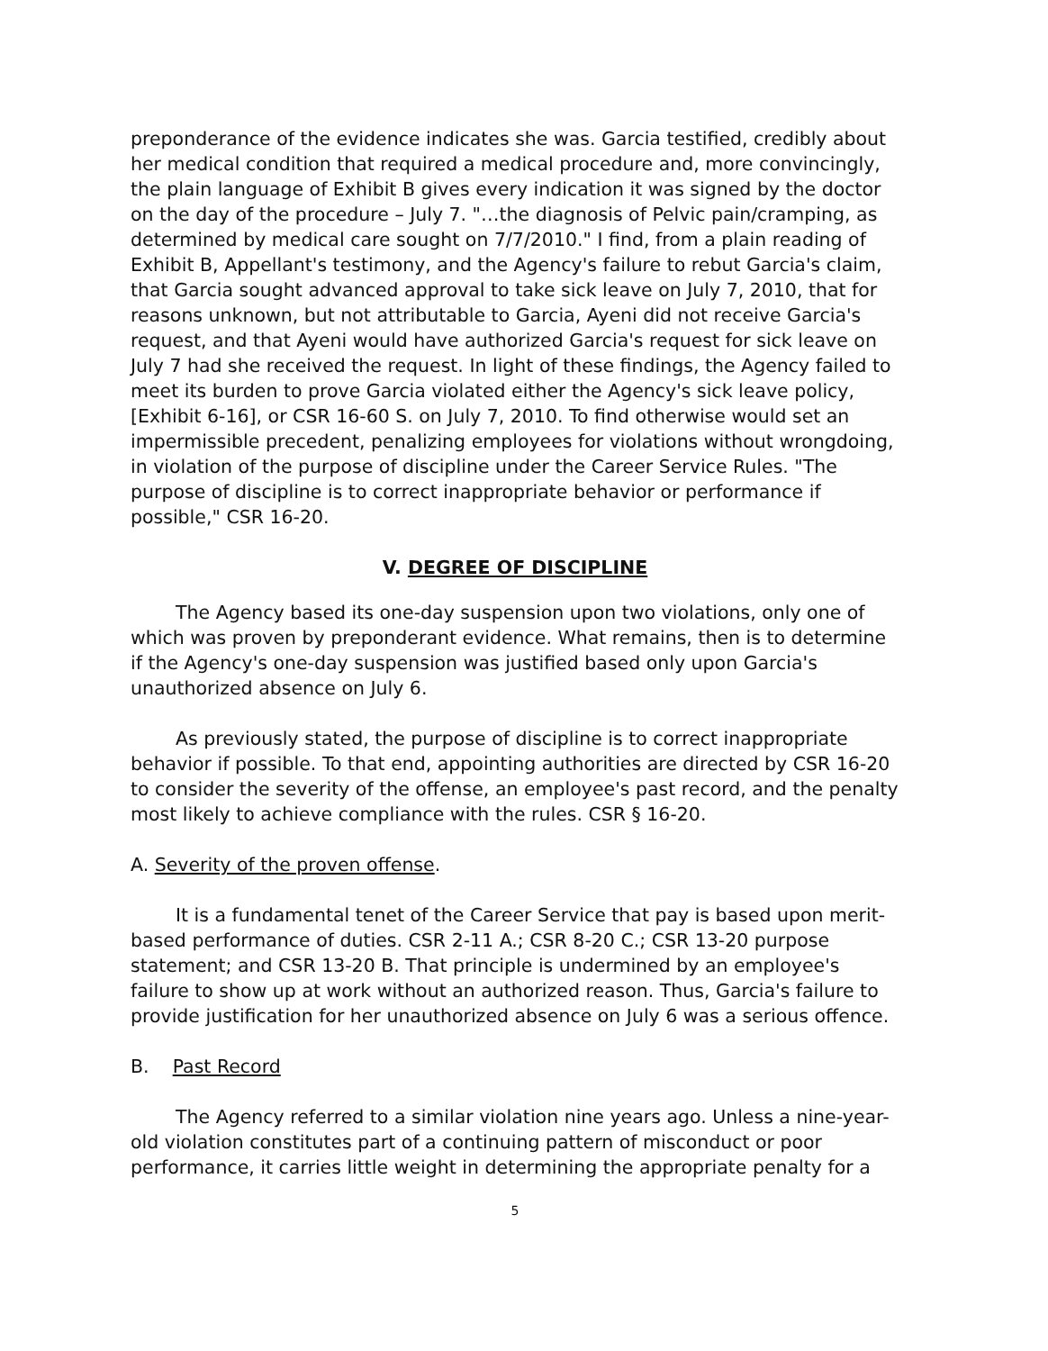preponderance of the evidence indicates she was. Garcia testified, credibly about her medical condition that required a medical procedure and, more convincingly, the plain language of Exhibit B gives every indication it was signed by the doctor on the day of the procedure – July 7. "…the diagnosis of Pelvic pain/cramping, as determined by medical care sought on 7/7/2010." I find, from a plain reading of Exhibit B, Appellant's testimony, and the Agency's failure to rebut Garcia's claim, that Garcia sought advanced approval to take sick leave on July 7, 2010, that for reasons unknown, but not attributable to Garcia, Ayeni did not receive Garcia's request, and that Ayeni would have authorized Garcia's request for sick leave on July 7 had she received the request. In light of these findings, the Agency failed to meet its burden to prove Garcia violated either the Agency's sick leave policy, [Exhibit 6-16], or CSR 16-60 S. on July 7, 2010. To find otherwise would set an impermissible precedent, penalizing employees for violations without wrongdoing, in violation of the purpose of discipline under the Career Service Rules. "The purpose of discipline is to correct inappropriate behavior or performance if possible," CSR 16-20.
V. DEGREE OF DISCIPLINE
The Agency based its one-day suspension upon two violations, only one of which was proven by preponderant evidence. What remains, then is to determine if the Agency's one-day suspension was justified based only upon Garcia's unauthorized absence on July 6.
As previously stated, the purpose of discipline is to correct inappropriate behavior if possible. To that end, appointing authorities are directed by CSR 16-20 to consider the severity of the offense, an employee's past record, and the penalty most likely to achieve compliance with the rules. CSR § 16-20.
A. Severity of the proven offense.
It is a fundamental tenet of the Career Service that pay is based upon merit-based performance of duties. CSR 2-11 A.; CSR 8-20 C.; CSR 13-20 purpose statement; and CSR 13-20 B. That principle is undermined by an employee's failure to show up at work without an authorized reason. Thus, Garcia's failure to provide justification for her unauthorized absence on July 6 was a serious offence.
B. Past Record
The Agency referred to a similar violation nine years ago. Unless a nine-year-old violation constitutes part of a continuing pattern of misconduct or poor performance, it carries little weight in determining the appropriate penalty for a
5